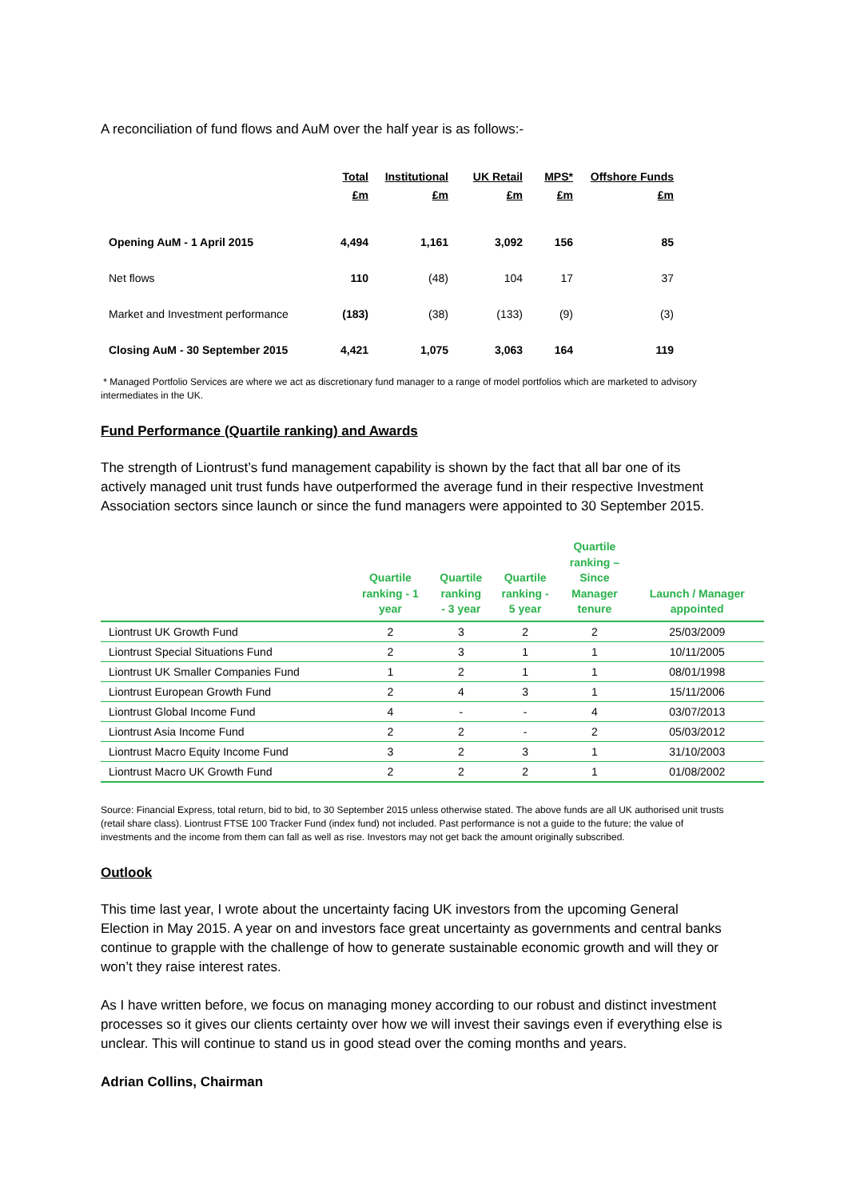A reconciliation of fund flows and AuM over the half year is as follows:-
| | Total £m | Institutional £m | UK Retail £m | MPS* £m | Offshore Funds £m |
| --- | --- | --- | --- | --- | --- |
| Opening AuM - 1 April 2015 | 4,494 | 1,161 | 3,092 | 156 | 85 |
| Net flows | 110 | (48) | 104 | 17 | 37 |
| Market and Investment performance | (183) | (38) | (133) | (9) | (3) |
| Closing AuM - 30 September 2015 | 4,421 | 1,075 | 3,063 | 164 | 119 |
* Managed Portfolio Services are where we act as discretionary fund manager to a range of model portfolios which are marketed to advisory intermediates in the UK.
Fund Performance (Quartile ranking) and Awards
The strength of Liontrust’s fund management capability is shown by the fact that all bar one of its actively managed unit trust funds have outperformed the average fund in their respective Investment Association sectors since launch or since the fund managers were appointed to 30 September 2015.
| | Quartile ranking - 1 year | Quartile ranking - 3 year | Quartile ranking - 5 year | Quartile ranking – Since Manager tenure | Launch / Manager appointed |
| --- | --- | --- | --- | --- | --- |
| Liontrust UK Growth Fund | 2 | 3 | 2 | 2 | 25/03/2009 |
| Liontrust Special Situations Fund | 2 | 3 | 1 | 1 | 10/11/2005 |
| Liontrust UK Smaller Companies Fund | 1 | 2 | 1 | 1 | 08/01/1998 |
| Liontrust European Growth Fund | 2 | 4 | 3 | 1 | 15/11/2006 |
| Liontrust Global Income Fund | 4 | - | - | 4 | 03/07/2013 |
| Liontrust Asia Income Fund | 2 | 2 | - | 2 | 05/03/2012 |
| Liontrust Macro Equity Income Fund | 3 | 2 | 3 | 1 | 31/10/2003 |
| Liontrust Macro UK Growth Fund | 2 | 2 | 2 | 1 | 01/08/2002 |
Source: Financial Express, total return, bid to bid, to 30 September 2015 unless otherwise stated. The above funds are all UK authorised unit trusts (retail share class). Liontrust FTSE 100 Tracker Fund (index fund) not included. Past performance is not a guide to the future; the value of investments and the income from them can fall as well as rise. Investors may not get back the amount originally subscribed.
Outlook
This time last year, I wrote about the uncertainty facing UK investors from the upcoming General Election in May 2015. A year on and investors face great uncertainty as governments and central banks continue to grapple with the challenge of how to generate sustainable economic growth and will they or won’t they raise interest rates.
As I have written before, we focus on managing money according to our robust and distinct investment processes so it gives our clients certainty over how we will invest their savings even if everything else is unclear. This will continue to stand us in good stead over the coming months and years.
Adrian Collins, Chairman